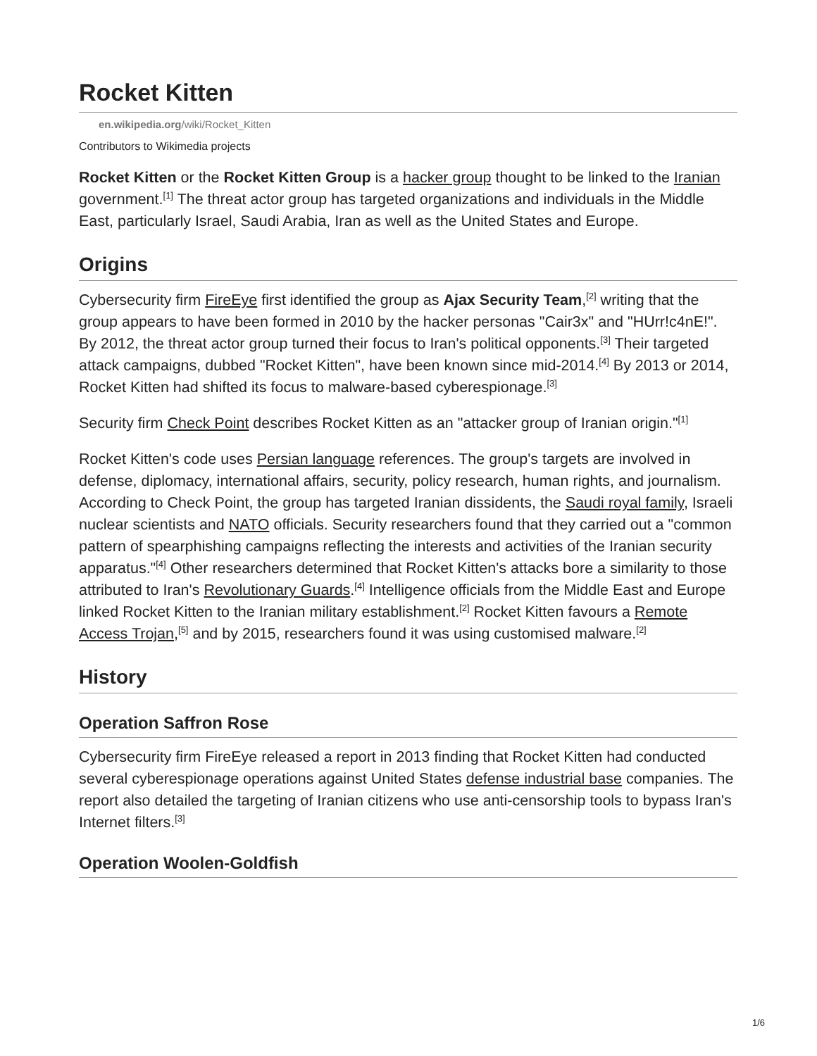Rocket Kitten
en.wikipedia.org/wiki/Rocket_Kitten
Contributors to Wikimedia projects
Rocket Kitten or the Rocket Kitten Group is a hacker group thought to be linked to the Iranian government.<sup>[1]</sup> The threat actor group has targeted organizations and individuals in the Middle East, particularly Israel, Saudi Arabia, Iran as well as the United States and Europe.
Origins
Cybersecurity firm FireEye first identified the group as Ajax Security Team,<sup>[2]</sup> writing that the group appears to have been formed in 2010 by the hacker personas "Cair3x" and "HUrr!c4nE!". By 2012, the threat actor group turned their focus to Iran's political opponents.<sup>[3]</sup> Their targeted attack campaigns, dubbed "Rocket Kitten", have been known since mid-2014.<sup>[4]</sup> By 2013 or 2014, Rocket Kitten had shifted its focus to malware-based cyberespionage.<sup>[3]</sup>
Security firm Check Point describes Rocket Kitten as an "attacker group of Iranian origin."<sup>[1]</sup>
Rocket Kitten's code uses Persian language references. The group's targets are involved in defense, diplomacy, international affairs, security, policy research, human rights, and journalism. According to Check Point, the group has targeted Iranian dissidents, the Saudi royal family, Israeli nuclear scientists and NATO officials. Security researchers found that they carried out a "common pattern of spearphishing campaigns reflecting the interests and activities of the Iranian security apparatus."<sup>[4]</sup> Other researchers determined that Rocket Kitten's attacks bore a similarity to those attributed to Iran's Revolutionary Guards.<sup>[4]</sup> Intelligence officials from the Middle East and Europe linked Rocket Kitten to the Iranian military establishment.<sup>[2]</sup> Rocket Kitten favours a Remote Access Trojan,<sup>[5]</sup> and by 2015, researchers found it was using customised malware.<sup>[2]</sup>
History
Operation Saffron Rose
Cybersecurity firm FireEye released a report in 2013 finding that Rocket Kitten had conducted several cyberespionage operations against United States defense industrial base companies. The report also detailed the targeting of Iranian citizens who use anti-censorship tools to bypass Iran's Internet filters.<sup>[3]</sup>
Operation Woolen-Goldfish
1/6